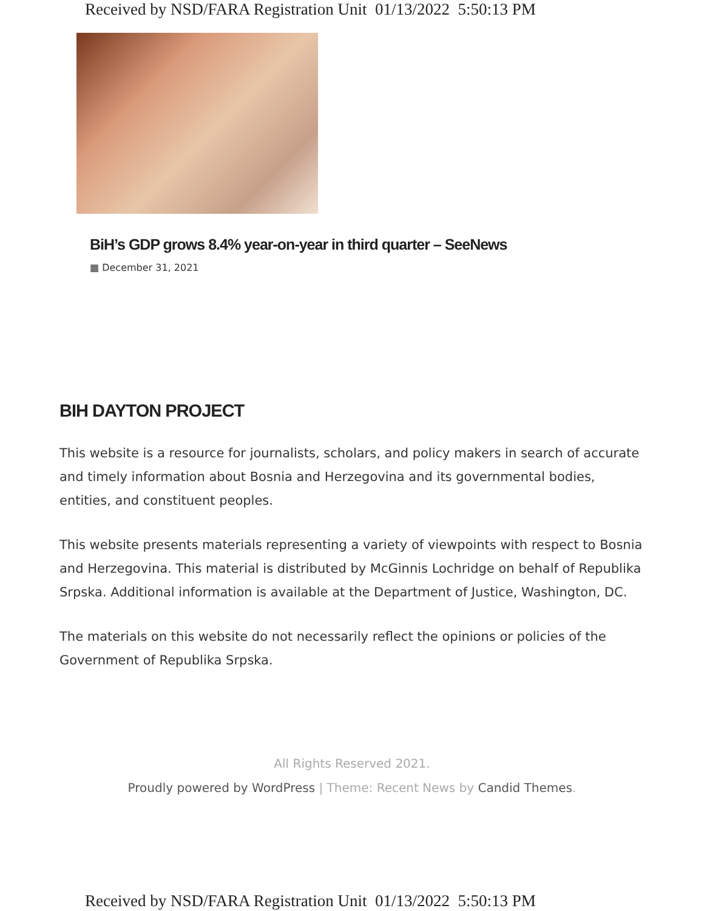Received by NSD/FARA Registration Unit 01/13/2022 5:50:13 PM
BiH’s GDP grows 8.4% year-on-year in third quarter – SeeNews
▦ December 31, 2021
BIH DAYTON PROJECT
This website is a resource for journalists, scholars, and policy makers in search of accurate and timely information about Bosnia and Herzegovina and its governmental bodies, entities, and constituent peoples.
This website presents materials representing a variety of viewpoints with respect to Bosnia and Herzegovina. This material is distributed by McGinnis Lochridge on behalf of Republika Srpska. Additional information is available at the Department of Justice, Washington, DC.
The materials on this website do not necessarily reflect the opinions or policies of the Government of Republika Srpska.
All Rights Reserved 2021.
Proudly powered by WordPress | Theme: Recent News by Candid Themes.
Received by NSD/FARA Registration Unit 01/13/2022 5:50:13 PM